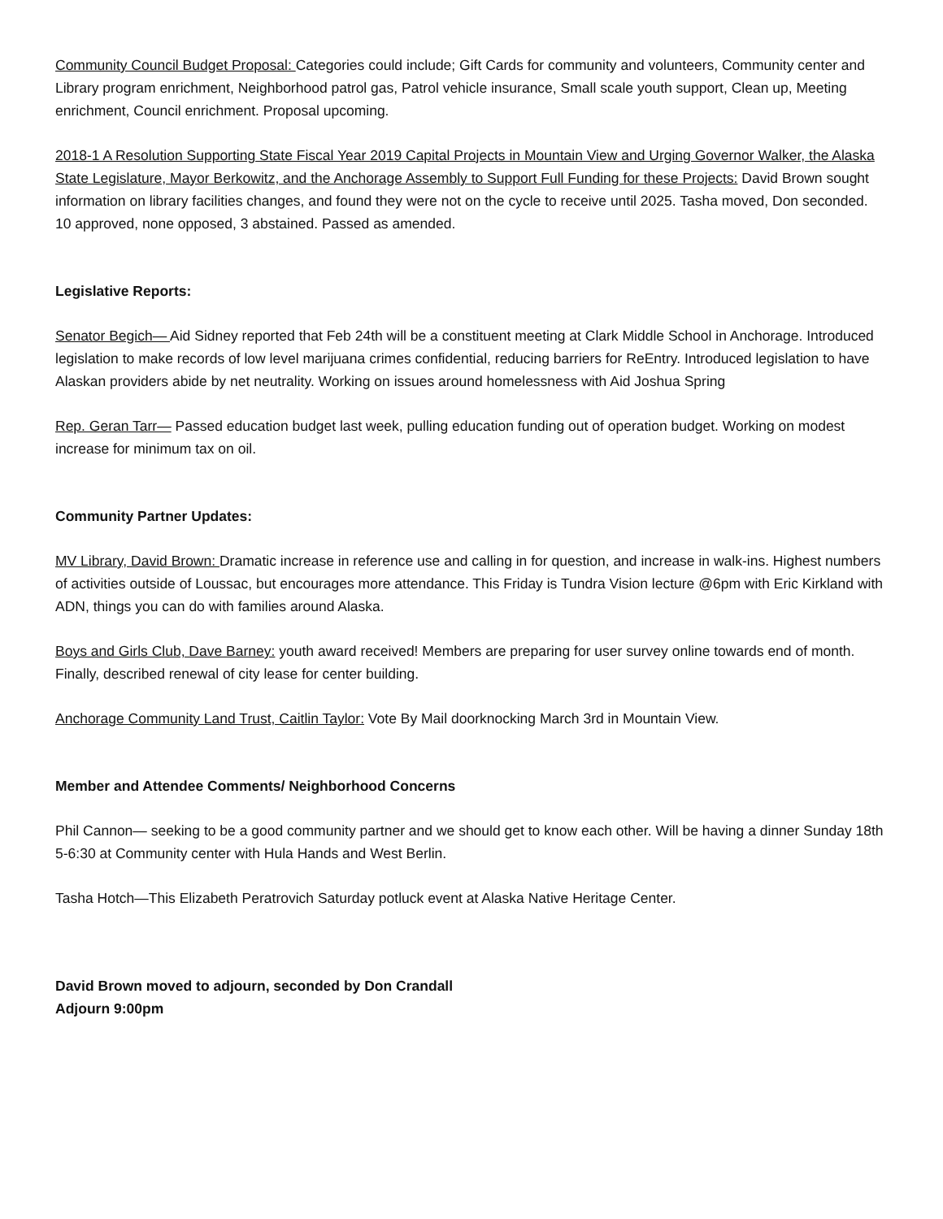Community Council Budget Proposal: Categories could include; Gift Cards for community and volunteers, Community center and Library program enrichment, Neighborhood patrol gas, Patrol vehicle insurance, Small scale youth support, Clean up, Meeting enrichment, Council enrichment. Proposal upcoming.
2018-1 A Resolution Supporting State Fiscal Year 2019 Capital Projects in Mountain View and Urging Governor Walker, the Alaska State Legislature, Mayor Berkowitz, and the Anchorage Assembly to Support Full Funding for these Projects: David Brown sought information on library facilities changes, and found they were not on the cycle to receive until 2025. Tasha moved, Don seconded. 10 approved, none opposed, 3 abstained. Passed as amended.
Legislative Reports:
Senator Begich— Aid Sidney reported that Feb 24th will be a constituent meeting at Clark Middle School in Anchorage. Introduced legislation to make records of low level marijuana crimes confidential, reducing barriers for ReEntry. Introduced legislation to have Alaskan providers abide by net neutrality. Working on issues around homelessness with Aid Joshua Spring
Rep. Geran Tarr— Passed education budget last week, pulling education funding out of operation budget. Working on modest increase for minimum tax on oil.
Community Partner Updates:
MV Library, David Brown: Dramatic increase in reference use and calling in for question, and increase in walk-ins. Highest numbers of activities outside of Loussac, but encourages more attendance. This Friday is Tundra Vision lecture @6pm with Eric Kirkland with ADN, things you can do with families around Alaska.
Boys and Girls Club, Dave Barney: youth award received! Members are preparing for user survey online towards end of month. Finally, described renewal of city lease for center building.
Anchorage Community Land Trust, Caitlin Taylor: Vote By Mail doorknocking March 3rd in Mountain View.
Member and Attendee Comments/ Neighborhood Concerns
Phil Cannon— seeking to be a good community partner and we should get to know each other. Will be having a dinner Sunday 18th 5-6:30 at Community center with Hula Hands and West Berlin.
Tasha Hotch—This Elizabeth Peratrovich Saturday potluck event at Alaska Native Heritage Center.
David Brown moved to adjourn, seconded by Don Crandall
Adjourn 9:00pm